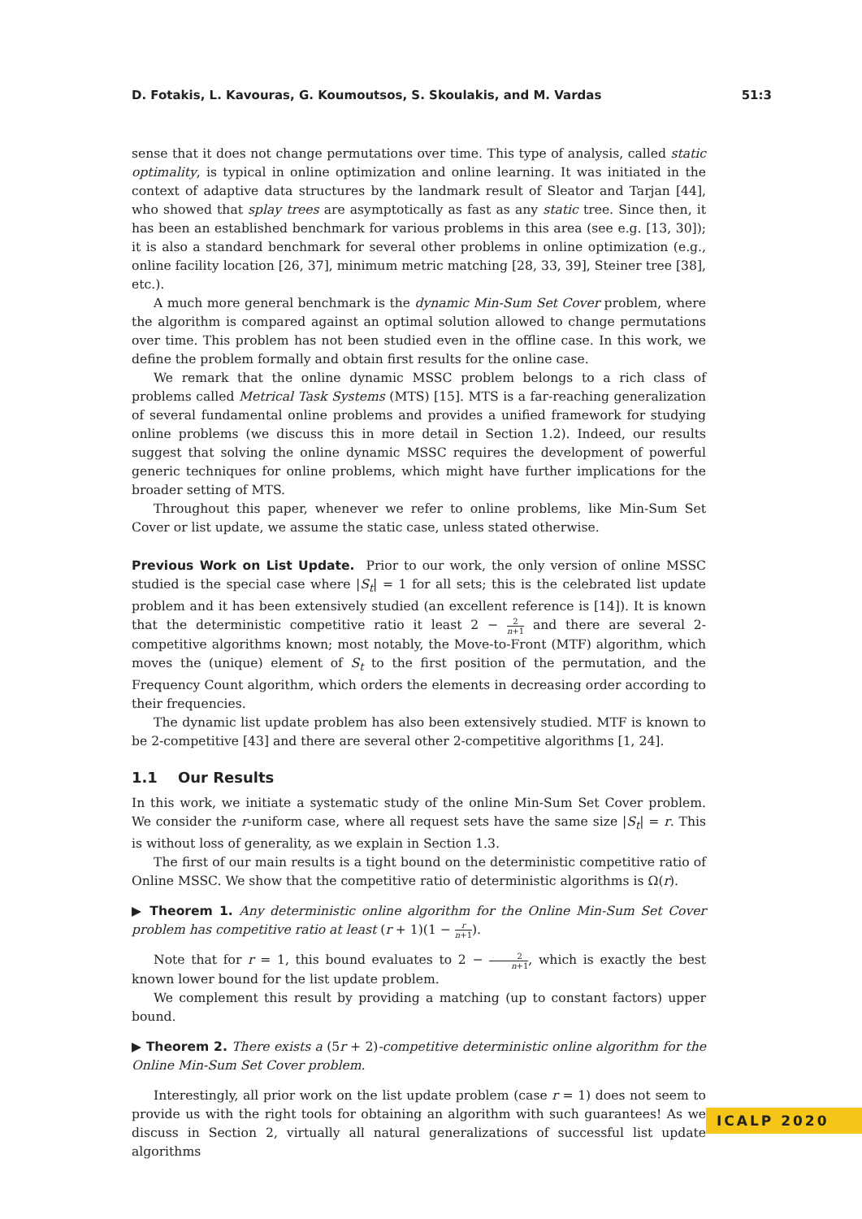D. Fotakis, L. Kavouras, G. Koumoutsos, S. Skoulakis, and M. Vardas 51:3
sense that it does not change permutations over time. This type of analysis, called static optimality, is typical in online optimization and online learning. It was initiated in the context of adaptive data structures by the landmark result of Sleator and Tarjan [44], who showed that splay trees are asymptotically as fast as any static tree. Since then, it has been an established benchmark for various problems in this area (see e.g. [13, 30]); it is also a standard benchmark for several other problems in online optimization (e.g., online facility location [26, 37], minimum metric matching [28, 33, 39], Steiner tree [38], etc.).
A much more general benchmark is the dynamic Min-Sum Set Cover problem, where the algorithm is compared against an optimal solution allowed to change permutations over time. This problem has not been studied even in the offline case. In this work, we define the problem formally and obtain first results for the online case.
We remark that the online dynamic MSSC problem belongs to a rich class of problems called Metrical Task Systems (MTS) [15]. MTS is a far-reaching generalization of several fundamental online problems and provides a unified framework for studying online problems (we discuss this in more detail in Section 1.2). Indeed, our results suggest that solving the online dynamic MSSC requires the development of powerful generic techniques for online problems, which might have further implications for the broader setting of MTS.
Throughout this paper, whenever we refer to online problems, like Min-Sum Set Cover or list update, we assume the static case, unless stated otherwise.
Previous Work on List Update. Prior to our work, the only version of online MSSC studied is the special case where |S<sub>t</sub>| = 1 for all sets; this is the celebrated list update problem and it has been extensively studied (an excellent reference is [14]). It is known that the deterministic competitive ratio it least 2 − 2 n+1 and there are several 2-competitive algorithms known; most notably, the Move-to-Front (MTF) algorithm, which moves the (unique) element of S<sub>t</sub> to the first position of the permutation, and the Frequency Count algorithm, which orders the elements in decreasing order according to their frequencies.
The dynamic list update problem has also been extensively studied. MTF is known to be 2-competitive [43] and there are several other 2-competitive algorithms [1, 24].
1.1 Our Results
In this work, we initiate a systematic study of the online Min-Sum Set Cover problem. We consider the r-uniform case, where all request sets have the same size |S<sub>t</sub>| = r. This is without loss of generality, as we explain in Section 1.3.
The first of our main results is a tight bound on the deterministic competitive ratio of Online MSSC. We show that the competitive ratio of deterministic algorithms is Ω(r).
▶ Theorem 1. Any deterministic online algorithm for the Online Min-Sum Set Cover problem has competitive ratio at least (r + 1)(1 − r n+1).
Note that for r = 1, this bound evaluates to 2 − 2 n+1, which is exactly the best known lower bound for the list update problem.
We complement this result by providing a matching (up to constant factors) upper bound.
▶ Theorem 2. There exists a (5r + 2)-competitive deterministic online algorithm for the Online Min-Sum Set Cover problem.
Interestingly, all prior work on the list update problem (case r = 1) does not seem to provide us with the right tools for obtaining an algorithm with such guarantees! As we discuss in Section 2, virtually all natural generalizations of successful list update algorithms
ICALP 2020